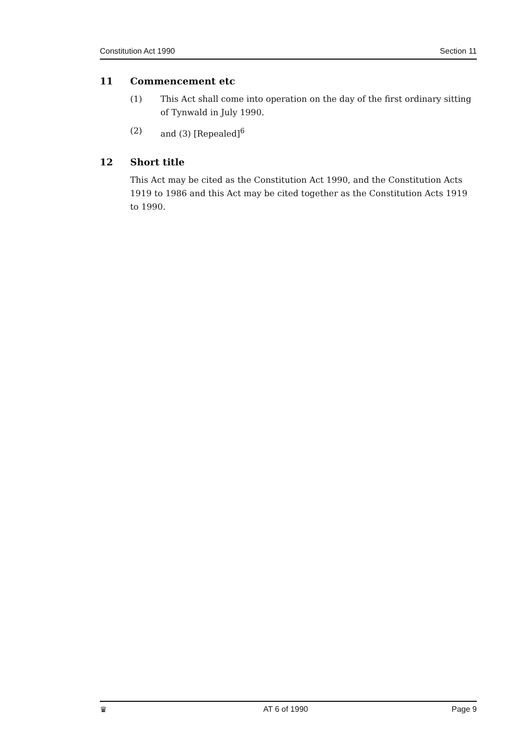Constitution Act 1990 Section 11
11 Commencement etc
(1) This Act shall come into operation on the day of the first ordinary sitting of Tynwald in July 1990.
(2) and (3) [Repealed]<sup>6</sup>
12 Short title
This Act may be cited as the Constitution Act 1990, and the Constitution Acts 1919 to 1986 and this Act may be cited together as the Constitution Acts 1919 to 1990.
♛ AT 6 of 1990 Page 9